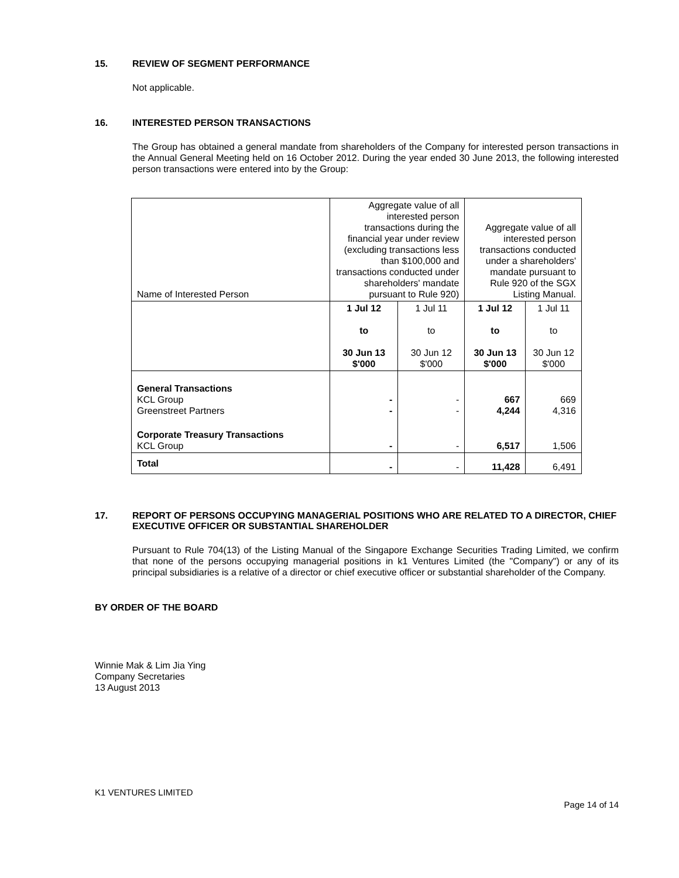15. REVIEW OF SEGMENT PERFORMANCE
Not applicable.
16. INTERESTED PERSON TRANSACTIONS
The Group has obtained a general mandate from shareholders of the Company for interested person transactions in the Annual General Meeting held on 16 October 2012. During the year ended 30 June 2013, the following interested person transactions were entered into by the Group:
| Name of Interested Person | Aggregate value of all interested person transactions during the financial year under review (excluding transactions less than $100,000 and transactions conducted under shareholders' mandate pursuant to Rule 920) | | Aggregate value of all interested person transactions conducted under a shareholders' mandate pursuant to Rule 920 of the SGX Listing Manual. | |
| | 1 Jul 12 to 30 Jun 13 $'000 | 1 Jul 11 to 30 Jun 12 $'000 | 1 Jul 12 to 30 Jun 13 $'000 | 1 Jul 11 to 30 Jun 12 $'000 |
| General Transactions KCL Group Greenstreet Partners | - - | - - | 667 4,244 | 669 4,316 |
| Corporate Treasury Transactions KCL Group | - | - | 6,517 | 1,506 |
| Total | - | - | 11,428 | 6,491 |
17. REPORT OF PERSONS OCCUPYING MANAGERIAL POSITIONS WHO ARE RELATED TO A DIRECTOR, CHIEF EXECUTIVE OFFICER OR SUBSTANTIAL SHAREHOLDER
Pursuant to Rule 704(13) of the Listing Manual of the Singapore Exchange Securities Trading Limited, we confirm that none of the persons occupying managerial positions in k1 Ventures Limited (the "Company") or any of its principal subsidiaries is a relative of a director or chief executive officer or substantial shareholder of the Company.
BY ORDER OF THE BOARD
Winnie Mak & Lim Jia Ying
Company Secretaries
13 August 2013
K1 VENTURES LIMITED
Page 14 of 14